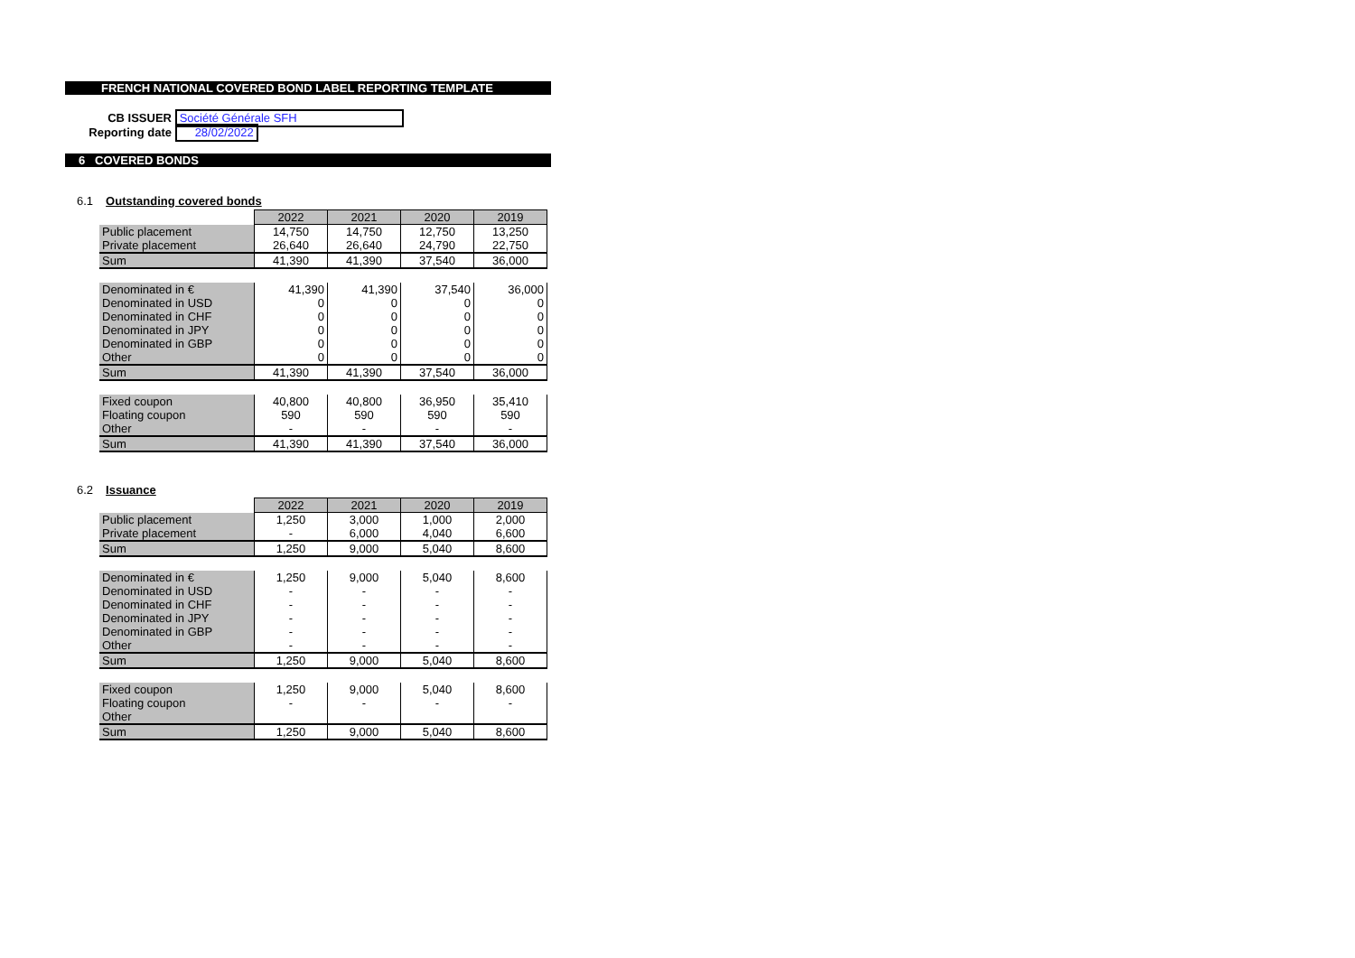FRENCH NATIONAL COVERED BOND LABEL REPORTING TEMPLATE
CB ISSUER Société Générale SFH
Reporting date 28/02/2022
6 COVERED BONDS
6.1 Outstanding covered bonds
| | 2022 | 2021 | 2020 | 2019 |
| Public placement | 14,750 | 14,750 | 12,750 | 13,250 |
| Private placement | 26,640 | 26,640 | 24,790 | 22,750 |
| Sum | 41,390 | 41,390 | 37,540 | 36,000 |
| Denominated in € | 41,390 | 41,390 | 37,540 | 36,000 |
| Denominated in USD | 0 | 0 | 0 | 0 |
| Denominated in CHF | 0 | 0 | 0 | 0 |
| Denominated in JPY | 0 | 0 | 0 | 0 |
| Denominated in GBP | 0 | 0 | 0 | 0 |
| Other | 0 | 0 | 0 | 0 |
| Sum | 41,390 | 41,390 | 37,540 | 36,000 |
| Fixed coupon | 40,800 | 40,800 | 36,950 | 35,410 |
| Floating coupon | 590 | 590 | 590 | 590 |
| Other | - | - | - | - |
| Sum | 41,390 | 41,390 | 37,540 | 36,000 |
6.2 Issuance
| | 2022 | 2021 | 2020 | 2019 |
| Public placement | 1,250 | 3,000 | 1,000 | 2,000 |
| Private placement | - | 6,000 | 4,040 | 6,600 |
| Sum | 1,250 | 9,000 | 5,040 | 8,600 |
| Denominated in € | 1,250 | 9,000 | 5,040 | 8,600 |
| Denominated in USD | - | - | - | - |
| Denominated in CHF | - | - | - | - |
| Denominated in JPY | - | - | - | - |
| Denominated in GBP | - | - | - | - |
| Other | - | - | - | - |
| Sum | 1,250 | 9,000 | 5,040 | 8,600 |
| Fixed coupon | 1,250 | 9,000 | 5,040 | 8,600 |
| Floating coupon | - | - | - | - |
| Other | | | | |
| Sum | 1,250 | 9,000 | 5,040 | 8,600 |